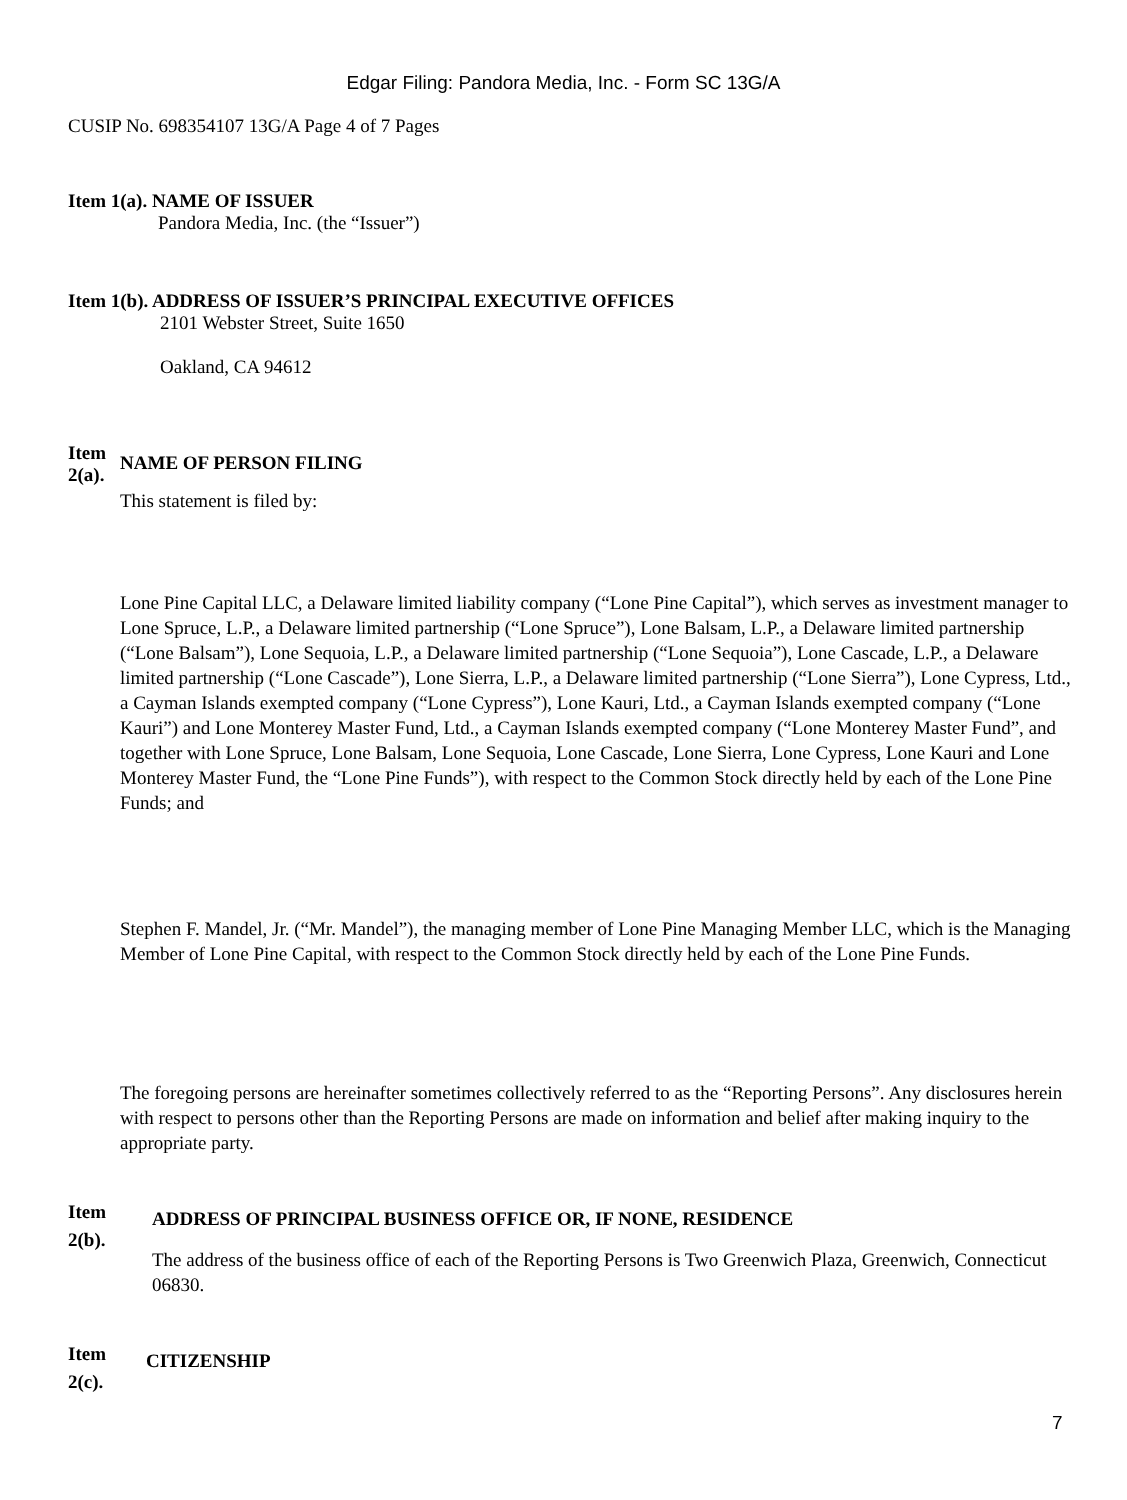Edgar Filing: Pandora Media, Inc. - Form SC 13G/A
CUSIP No. 698354107 13G/A Page 4 of 7 Pages
Item 1(a). NAME OF ISSUER
Pandora Media, Inc. (the “Issuer”)
Item 1(b). ADDRESS OF ISSUER’S PRINCIPAL EXECUTIVE OFFICES
2101 Webster Street, Suite 1650
Oakland, CA 94612
Item 2(a).
NAME OF PERSON FILING
This statement is filed by:
Lone Pine Capital LLC, a Delaware limited liability company (“Lone Pine Capital”), which serves as investment manager to Lone Spruce, L.P., a Delaware limited partnership (“Lone Spruce”), Lone Balsam, L.P., a Delaware limited partnership (“Lone Balsam”), Lone Sequoia, L.P., a Delaware limited partnership (“Lone Sequoia”), Lone Cascade, L.P., a Delaware limited partnership (“Lone Cascade”), Lone Sierra, L.P., a Delaware limited partnership (“Lone Sierra”), Lone Cypress, Ltd., a Cayman Islands exempted company (“Lone Cypress”), Lone Kauri, Ltd., a Cayman Islands exempted company (“Lone Kauri”) and Lone Monterey Master Fund, Ltd., a Cayman Islands exempted company (“Lone Monterey Master Fund”, and together with Lone Spruce, Lone Balsam, Lone Sequoia, Lone Cascade, Lone Sierra, Lone Cypress, Lone Kauri and Lone Monterey Master Fund, the “Lone Pine Funds”), with respect to the Common Stock directly held by each of the Lone Pine Funds; and
Stephen F. Mandel, Jr. (“Mr. Mandel”), the managing member of Lone Pine Managing Member LLC, which is the Managing Member of Lone Pine Capital, with respect to the Common Stock directly held by each of the Lone Pine Funds.
The foregoing persons are hereinafter sometimes collectively referred to as the “Reporting Persons”. Any disclosures herein with respect to persons other than the Reporting Persons are made on information and belief after making inquiry to the appropriate party.
Item 2(b).
ADDRESS OF PRINCIPAL BUSINESS OFFICE OR, IF NONE, RESIDENCE
The address of the business office of each of the Reporting Persons is Two Greenwich Plaza, Greenwich, Connecticut 06830.
Item 2(c).
CITIZENSHIP
7